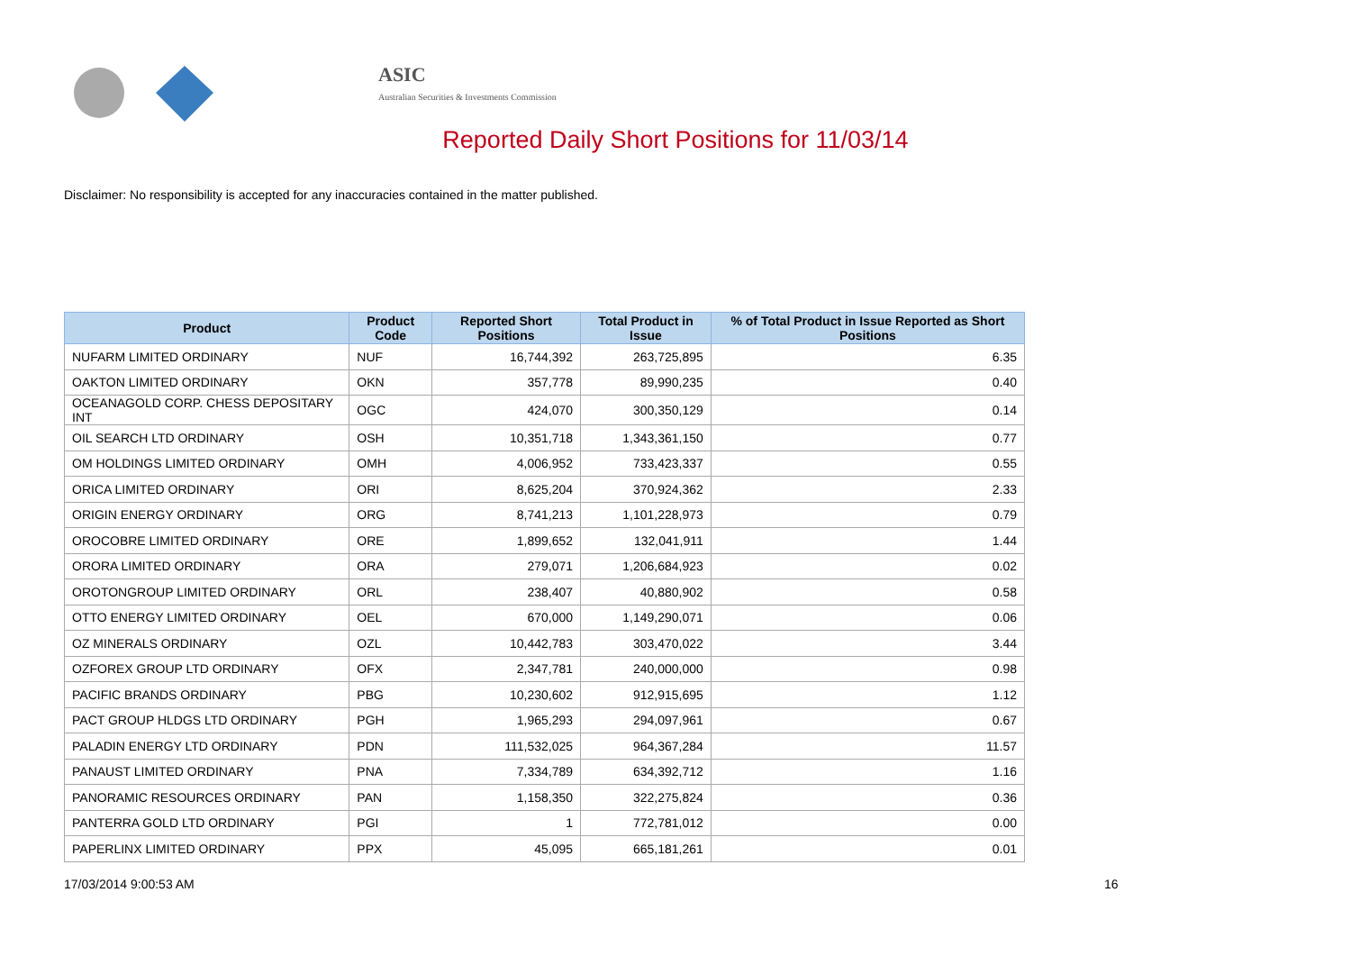ASIC
Australian Securities & Investments Commission
Reported Daily Short Positions for 11/03/14
Disclaimer: No responsibility is accepted for any inaccuracies contained in the matter published.
| Product | Product Code | Reported Short Positions | Total Product in Issue | % of Total Product in Issue Reported as Short Positions |
| --- | --- | --- | --- | --- |
| NUFARM LIMITED ORDINARY | NUF | 16,744,392 | 263,725,895 | 6.35 |
| OAKTON LIMITED ORDINARY | OKN | 357,778 | 89,990,235 | 0.40 |
| OCEANAGOLD CORP. CHESS DEPOSITARY INT | OGC | 424,070 | 300,350,129 | 0.14 |
| OIL SEARCH LTD ORDINARY | OSH | 10,351,718 | 1,343,361,150 | 0.77 |
| OM HOLDINGS LIMITED ORDINARY | OMH | 4,006,952 | 733,423,337 | 0.55 |
| ORICA LIMITED ORDINARY | ORI | 8,625,204 | 370,924,362 | 2.33 |
| ORIGIN ENERGY ORDINARY | ORG | 8,741,213 | 1,101,228,973 | 0.79 |
| OROCOBRE LIMITED ORDINARY | ORE | 1,899,652 | 132,041,911 | 1.44 |
| ORORA LIMITED ORDINARY | ORA | 279,071 | 1,206,684,923 | 0.02 |
| OROTONGROUP LIMITED ORDINARY | ORL | 238,407 | 40,880,902 | 0.58 |
| OTTO ENERGY LIMITED ORDINARY | OEL | 670,000 | 1,149,290,071 | 0.06 |
| OZ MINERALS ORDINARY | OZL | 10,442,783 | 303,470,022 | 3.44 |
| OZFOREX GROUP LTD ORDINARY | OFX | 2,347,781 | 240,000,000 | 0.98 |
| PACIFIC BRANDS ORDINARY | PBG | 10,230,602 | 912,915,695 | 1.12 |
| PACT GROUP HLDGS LTD ORDINARY | PGH | 1,965,293 | 294,097,961 | 0.67 |
| PALADIN ENERGY LTD ORDINARY | PDN | 111,532,025 | 964,367,284 | 11.57 |
| PANAUST LIMITED ORDINARY | PNA | 7,334,789 | 634,392,712 | 1.16 |
| PANORAMIC RESOURCES ORDINARY | PAN | 1,158,350 | 322,275,824 | 0.36 |
| PANTERRA GOLD LTD ORDINARY | PGI | 1 | 772,781,012 | 0.00 |
| PAPERLINX LIMITED ORDINARY | PPX | 45,095 | 665,181,261 | 0.01 |
17/03/2014 9:00:53 AM 16